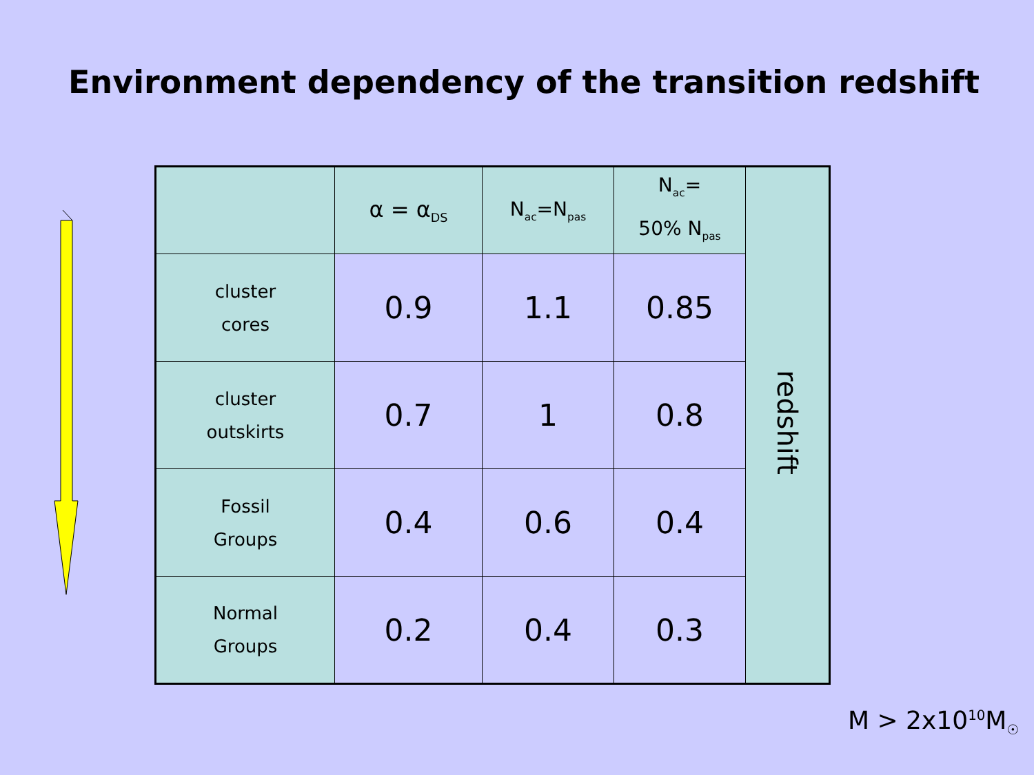Environment dependency of the transition redshift
| | α = α<sub>DS</sub> | N<sub>ac</sub>=N<sub>pas</sub> | N<sub>ac</sub>= 50% N<sub>pas</sub> | redshift |
| cluster cores | 0.9 | 1.1 | 0.85 | |
| cluster outskirts | 0.7 | 1 | 0.8 | |
| Fossil Groups | 0.4 | 0.6 | 0.4 | |
| Normal Groups | 0.2 | 0.4 | 0.3 | |
M > 2x10<sup>10</sup>M<sub>☉</sub>